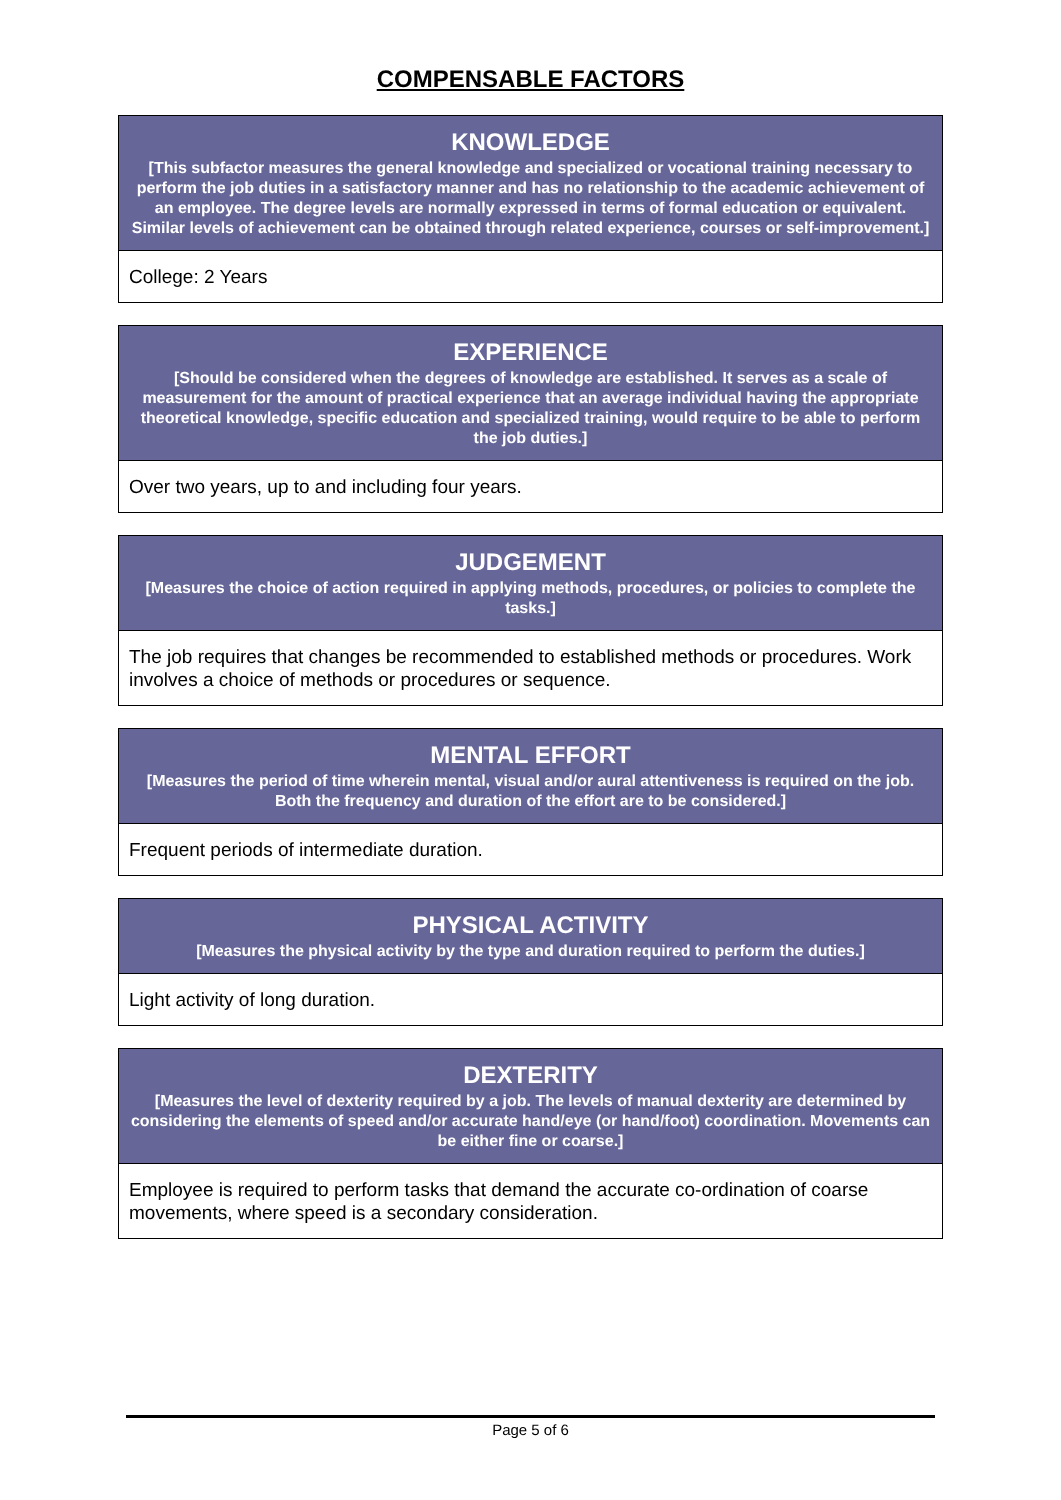COMPENSABLE FACTORS
| KNOWLEDGE [This subfactor measures the general knowledge and specialized or vocational training necessary to perform the job duties in a satisfactory manner and has no relationship to the academic achievement of an employee. The degree levels are normally expressed in terms of formal education or equivalent. Similar levels of achievement can be obtained through related experience, courses or self-improvement.] |
| --- |
| College: 2 Years |
| EXPERIENCE [Should be considered when the degrees of knowledge are established. It serves as a scale of measurement for the amount of practical experience that an average individual having the appropriate theoretical knowledge, specific education and specialized training, would require to be able to perform the job duties.] |
| --- |
| Over two years, up to and including four years. |
| JUDGEMENT [Measures the choice of action required in applying methods, procedures, or policies to complete the tasks.] |
| --- |
| The job requires that changes be recommended to established methods or procedures. Work involves a choice of methods or procedures or sequence. |
| MENTAL EFFORT [Measures the period of time wherein mental, visual and/or aural attentiveness is required on the job. Both the frequency and duration of the effort are to be considered.] |
| --- |
| Frequent periods of intermediate duration. |
| PHYSICAL ACTIVITY [Measures the physical activity by the type and duration required to perform the duties.] |
| --- |
| Light activity of long duration. |
| DEXTERITY [Measures the level of dexterity required by a job. The levels of manual dexterity are determined by considering the elements of speed and/or accurate hand/eye (or hand/foot) coordination. Movements can be either fine or coarse.] |
| --- |
| Employee is required to perform tasks that demand the accurate co-ordination of coarse movements, where speed is a secondary consideration. |
Page 5 of 6